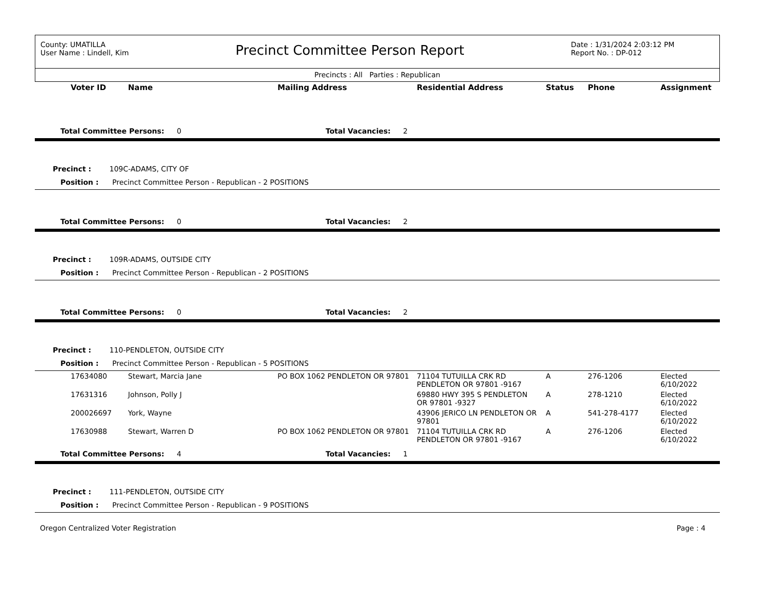County: UMATILLA
User Name : Lindell, Kim
Precinct Committee Person Report
Date : 1/31/2024 2:03:12 PM
Report No. : DP-012
Precincts : All Parties : Republican
| Voter ID | Name | Mailing Address | Residential Address | Status | Phone | Assignment |
| --- | --- | --- | --- | --- | --- | --- |
| Total Committee Persons: 0 | | Total Vacancies: 2 | | | | |
| Precinct : 109C-ADAMS, CITY OF | | | | | | |
| Position : Precinct Committee Person - Republican - 2 POSITIONS | | | | | | |
| Total Committee Persons: 0 | | Total Vacancies: 2 | | | | |
| Precinct : 109R-ADAMS, OUTSIDE CITY | | | | | | |
| Position : Precinct Committee Person - Republican - 2 POSITIONS | | | | | | |
| Total Committee Persons: 0 | | Total Vacancies: 2 | | | | |
| Precinct : 110-PENDLETON, OUTSIDE CITY | | | | | | |
| Position : Precinct Committee Person - Republican - 5 POSITIONS | | | | | | |
| 17634080 | Stewart, Marcia Jane | PO BOX 1062 PENDLETON OR 97801 | 71104 TUTUILLA CRK RD PENDLETON OR 97801 -9167 | A | 276-1206 | Elected 6/10/2022 |
| 17631316 | Johnson, Polly J | | 69880 HWY 395 S PENDLETON OR 97801 -9327 | A | 278-1210 | Elected 6/10/2022 |
| 200026697 | York, Wayne | | 43906 JERICO LN PENDLETON OR 97801 | A | 541-278-4177 | Elected 6/10/2022 |
| 17630988 | Stewart, Warren D | PO BOX 1062 PENDLETON OR 97801 | 71104 TUTUILLA CRK RD PENDLETON OR 97801 -9167 | A | 276-1206 | Elected 6/10/2022 |
| Total Committee Persons: 4 | | Total Vacancies: 1 | | | | |
| Precinct : 111-PENDLETON, OUTSIDE CITY | | | | | | |
| Position : Precinct Committee Person - Republican - 9 POSITIONS | | | | | | |
Oregon Centralized Voter Registration Page : 4